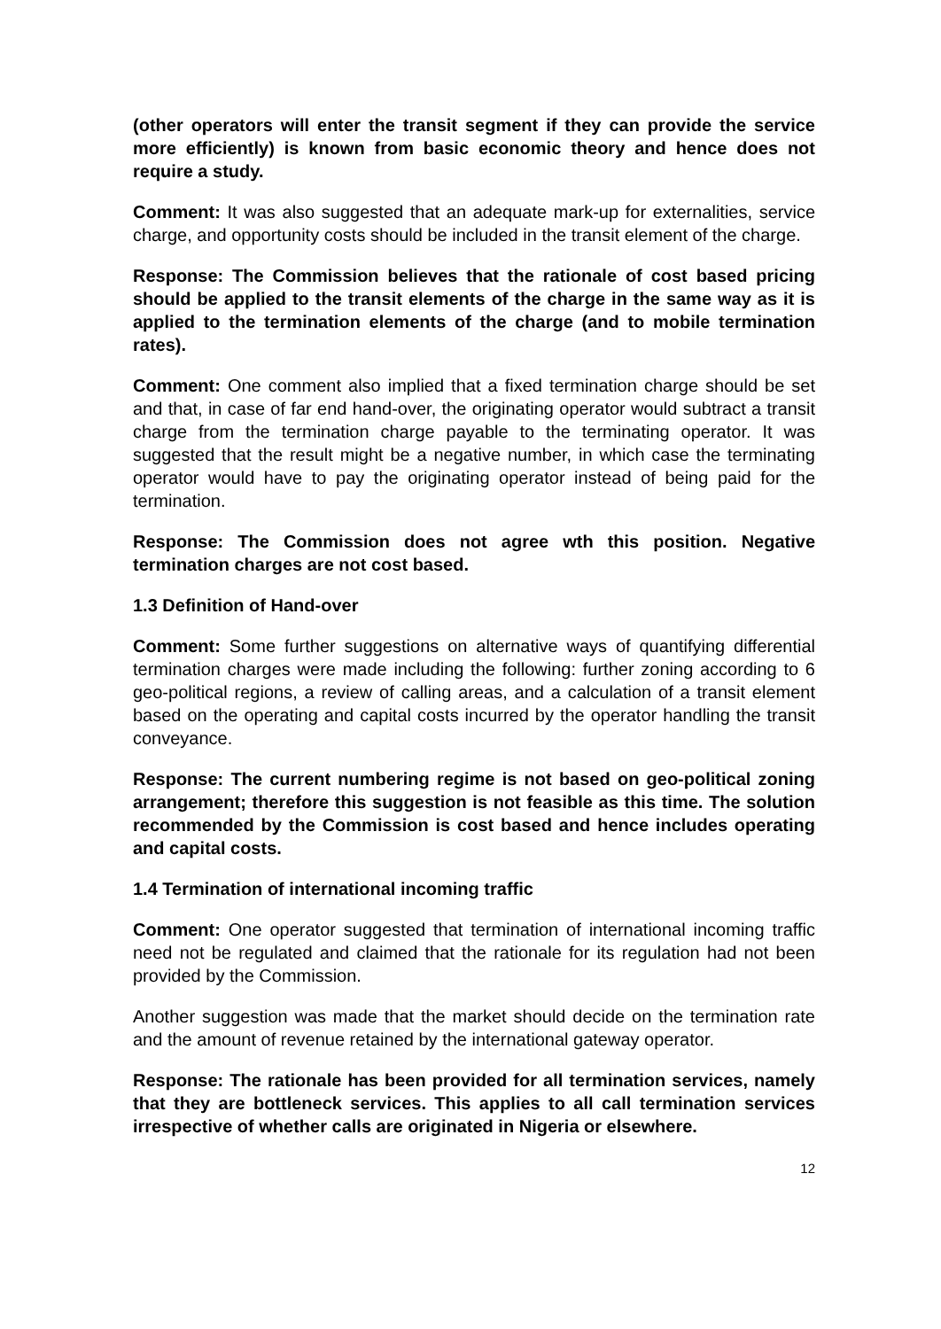(other operators will enter the transit segment if they can provide the service more efficiently) is known from basic economic theory and hence does not require a study.
Comment: It was also suggested that an adequate mark-up for externalities, service charge, and opportunity costs should be included in the transit element of the charge.
Response: The Commission believes that the rationale of cost based pricing should be applied to the transit elements of the charge in the same way as it is applied to the termination elements of the charge (and to mobile termination rates).
Comment: One comment also implied that a fixed termination charge should be set and that, in case of far end hand-over, the originating operator would subtract a transit charge from the termination charge payable to the terminating operator. It was suggested that the result might be a negative number, in which case the terminating operator would have to pay the originating operator instead of being paid for the termination.
Response: The Commission does not agree wth this position. Negative termination charges are not cost based.
1.3 Definition of Hand-over
Comment: Some further suggestions on alternative ways of quantifying differential termination charges were made including the following: further zoning according to 6 geo-political regions, a review of calling areas, and a calculation of a transit element based on the operating and capital costs incurred by the operator handling the transit conveyance.
Response: The current numbering regime is not based on geo-political zoning arrangement; therefore this suggestion is not feasible as this time. The solution recommended by the Commission is cost based and hence includes operating and capital costs.
1.4 Termination of international incoming traffic
Comment: One operator suggested that termination of international incoming traffic need not be regulated and claimed that the rationale for its regulation had not been provided by the Commission.
Another suggestion was made that the market should decide on the termination rate and the amount of revenue retained by the international gateway operator.
Response: The rationale has been provided for all termination services, namely that they are bottleneck services. This applies to all call termination services irrespective of whether calls are originated in Nigeria or elsewhere.
12